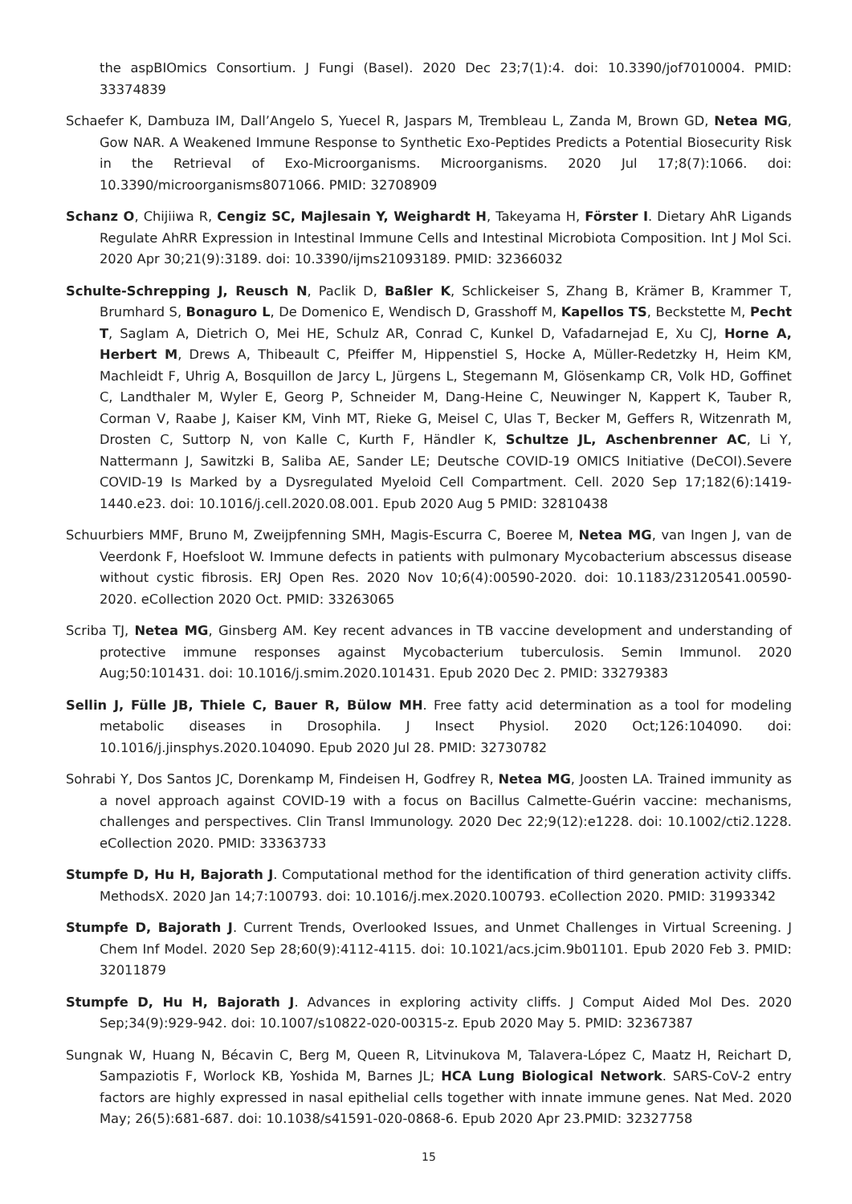the aspBIOmics Consortium. J Fungi (Basel). 2020 Dec 23;7(1):4. doi: 10.3390/jof7010004. PMID: 33374839
Schaefer K, Dambuza IM, Dall’Angelo S, Yuecel R, Jaspars M, Trembleau L, Zanda M, Brown GD, Netea MG, Gow NAR. A Weakened Immune Response to Synthetic Exo-Peptides Predicts a Potential Biosecurity Risk in the Retrieval of Exo-Microorganisms. Microorganisms. 2020 Jul 17;8(7):1066. doi: 10.3390/microorganisms8071066. PMID: 32708909
Schanz O, Chijiiwa R, Cengiz SC, Majlesain Y, Weighardt H, Takeyama H, Förster I. Dietary AhR Ligands Regulate AhRR Expression in Intestinal Immune Cells and Intestinal Microbiota Composition. Int J Mol Sci. 2020 Apr 30;21(9):3189. doi: 10.3390/ijms21093189. PMID: 32366032
Schulte-Schrepping J, Reusch N, Paclik D, Baßler K, Schlickeiser S, Zhang B, Krämer B, Krammer T, Brumhard S, Bonaguro L, De Domenico E, Wendisch D, Grasshoff M, Kapellos TS, Beckstette M, Pecht T, Saglam A, Dietrich O, Mei HE, Schulz AR, Conrad C, Kunkel D, Vafadarnejad E, Xu CJ, Horne A, Herbert M, Drews A, Thibeault C, Pfeiffer M, Hippenstiel S, Hocke A, Müller-Redetzky H, Heim KM, Machleidt F, Uhrig A, Bosquillon de Jarcy L, Jürgens L, Stegemann M, Glösenkamp CR, Volk HD, Goffinet C, Landthaler M, Wyler E, Georg P, Schneider M, Dang-Heine C, Neuwinger N, Kappert K, Tauber R, Corman V, Raabe J, Kaiser KM, Vinh MT, Rieke G, Meisel C, Ulas T, Becker M, Geffers R, Witzenrath M, Drosten C, Suttorp N, von Kalle C, Kurth F, Händler K, Schultze JL, Aschenbrenner AC, Li Y, Nattermann J, Sawitzki B, Saliba AE, Sander LE; Deutsche COVID-19 OMICS Initiative (DeCOI).Severe COVID-19 Is Marked by a Dysregulated Myeloid Cell Compartment. Cell. 2020 Sep 17;182(6):1419-1440.e23. doi: 10.1016/j.cell.2020.08.001. Epub 2020 Aug 5 PMID: 32810438
Schuurbiers MMF, Bruno M, Zweijpfenning SMH, Magis-Escurra C, Boeree M, Netea MG, van Ingen J, van de Veerdonk F, Hoefsloot W. Immune defects in patients with pulmonary Mycobacterium abscessus disease without cystic fibrosis. ERJ Open Res. 2020 Nov 10;6(4):00590-2020. doi: 10.1183/23120541.00590-2020. eCollection 2020 Oct. PMID: 33263065
Scriba TJ, Netea MG, Ginsberg AM. Key recent advances in TB vaccine development and understanding of protective immune responses against Mycobacterium tuberculosis. Semin Immunol. 2020 Aug;50:101431. doi: 10.1016/j.smim.2020.101431. Epub 2020 Dec 2. PMID: 33279383
Sellin J, Fülle JB, Thiele C, Bauer R, Bülow MH. Free fatty acid determination as a tool for modeling metabolic diseases in Drosophila. J Insect Physiol. 2020 Oct;126:104090. doi: 10.1016/j.jinsphys.2020.104090. Epub 2020 Jul 28. PMID: 32730782
Sohrabi Y, Dos Santos JC, Dorenkamp M, Findeisen H, Godfrey R, Netea MG, Joosten LA. Trained immunity as a novel approach against COVID-19 with a focus on Bacillus Calmette-Guérin vaccine: mechanisms, challenges and perspectives. Clin Transl Immunology. 2020 Dec 22;9(12):e1228. doi: 10.1002/cti2.1228. eCollection 2020. PMID: 33363733
Stumpfe D, Hu H, Bajorath J. Computational method for the identification of third generation activity cliffs. MethodsX. 2020 Jan 14;7:100793. doi: 10.1016/j.mex.2020.100793. eCollection 2020. PMID: 31993342
Stumpfe D, Bajorath J. Current Trends, Overlooked Issues, and Unmet Challenges in Virtual Screening. J Chem Inf Model. 2020 Sep 28;60(9):4112-4115. doi: 10.1021/acs.jcim.9b01101. Epub 2020 Feb 3. PMID: 32011879
Stumpfe D, Hu H, Bajorath J. Advances in exploring activity cliffs. J Comput Aided Mol Des. 2020 Sep;34(9):929-942. doi: 10.1007/s10822-020-00315-z. Epub 2020 May 5. PMID: 32367387
Sungnak W, Huang N, Bécavin C, Berg M, Queen R, Litvinukova M, Talavera-López C, Maatz H, Reichart D, Sampaziotis F, Worlock KB, Yoshida M, Barnes JL; HCA Lung Biological Network. SARS-CoV-2 entry factors are highly expressed in nasal epithelial cells together with innate immune genes. Nat Med. 2020 May; 26(5):681-687. doi: 10.1038/s41591-020-0868-6. Epub 2020 Apr 23.PMID: 32327758
15